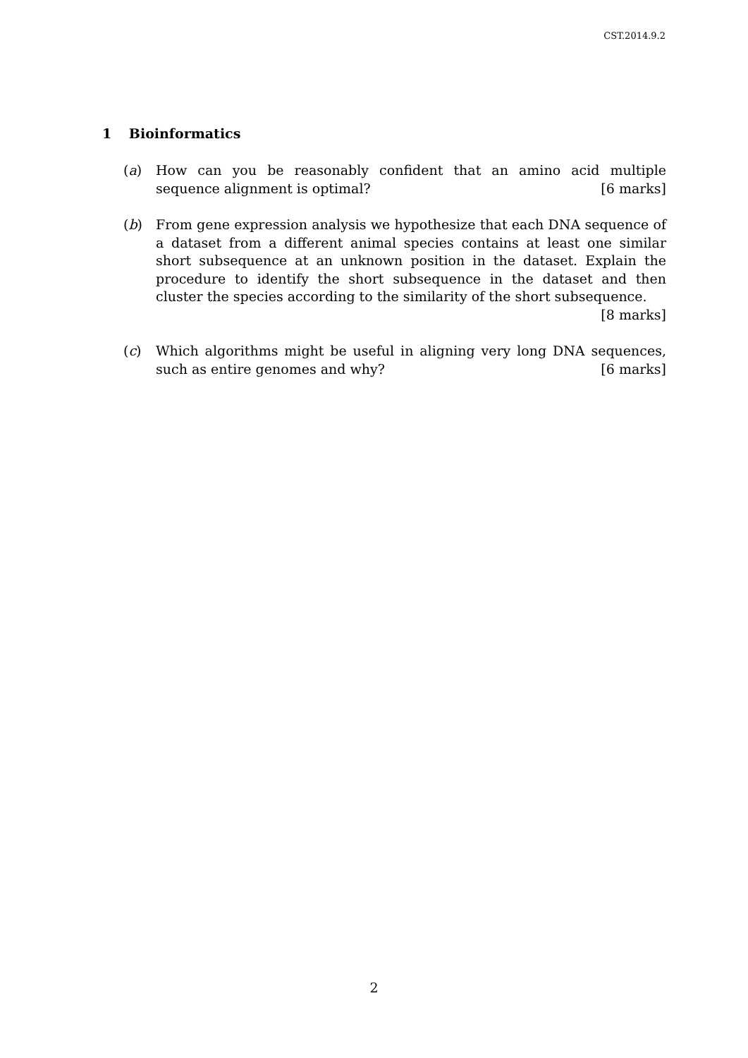CST.2014.9.2
1 Bioinformatics
(a) How can you be reasonably confident that an amino acid multiple sequence alignment is optimal? [6 marks]
(b) From gene expression analysis we hypothesize that each DNA sequence of a dataset from a different animal species contains at least one similar short subsequence at an unknown position in the dataset. Explain the procedure to identify the short subsequence in the dataset and then cluster the species according to the similarity of the short subsequence. [8 marks]
(c) Which algorithms might be useful in aligning very long DNA sequences, such as entire genomes and why? [6 marks]
2